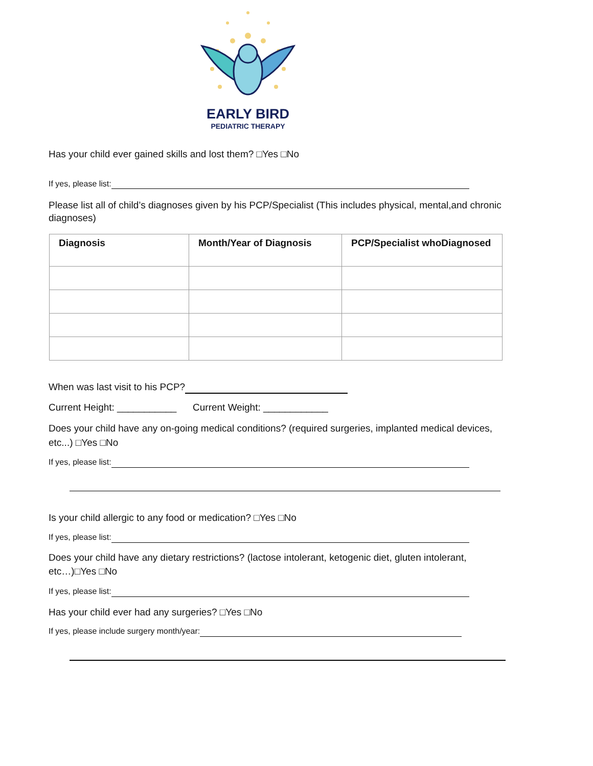EARLY BIRD
PEDIATRIC THERAPY
Has your child ever gained skills and lost them? □Yes □No
If yes, please list:
Please list all of child’s diagnoses given by his PCP/Specialist (This includes physical, mental,and chronic diagnoses)
| Diagnosis | Month/Year of Diagnosis | PCP/Specialist whoDiagnosed |
| --- | --- | --- |
When was last visit to his PCP?
Current Height: ___________ Current Weight: ____________
Does your child have any on-going medical conditions? (required surgeries, implanted medical devices, etc...) □Yes □No
If yes, please list:
Is your child allergic to any food or medication? □Yes □No
If yes, please list:
Does your child have any dietary restrictions? (lactose intolerant, ketogenic diet, gluten intolerant, etc…)□Yes □No
If yes, please list:
Has your child ever had any surgeries? □Yes □No
If yes, please include surgery month/year: